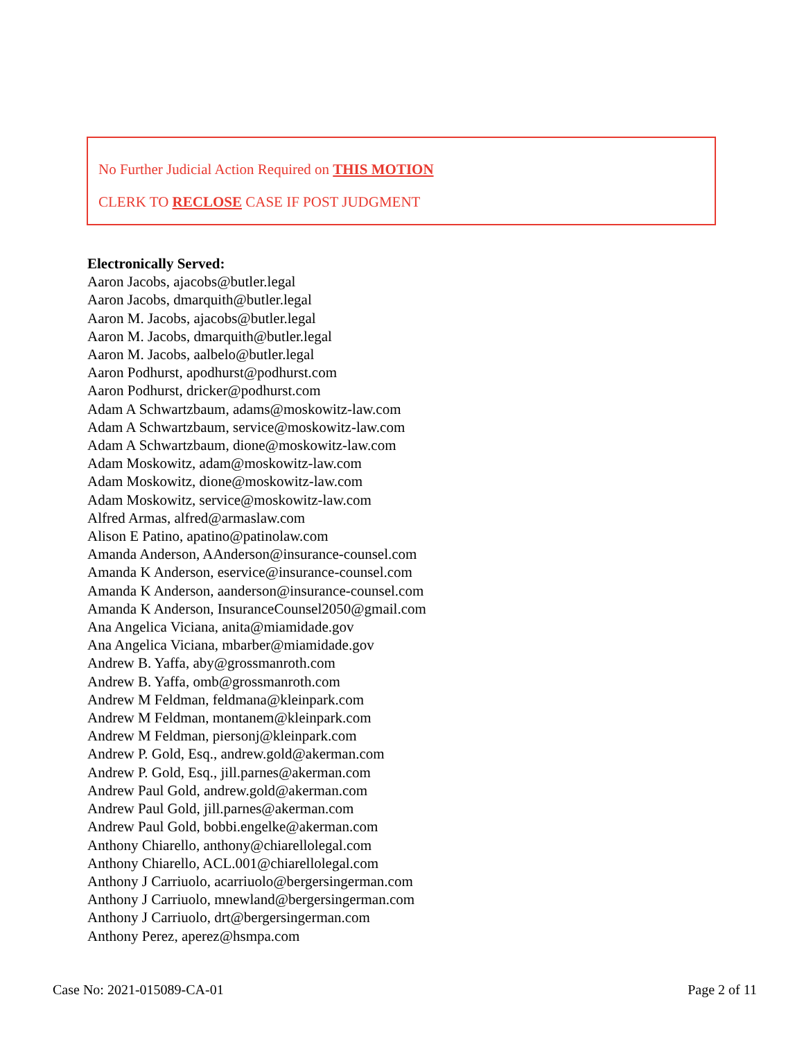No Further Judicial Action Required on THIS MOTION
CLERK TO RECLOSE CASE IF POST JUDGMENT
Electronically Served:
Aaron Jacobs, ajacobs@butler.legal
Aaron Jacobs, dmarquith@butler.legal
Aaron M. Jacobs, ajacobs@butler.legal
Aaron M. Jacobs, dmarquith@butler.legal
Aaron M. Jacobs, aalbelo@butler.legal
Aaron Podhurst, apodhurst@podhurst.com
Aaron Podhurst, dricker@podhurst.com
Adam A Schwartzbaum, adams@moskowitz-law.com
Adam A Schwartzbaum, service@moskowitz-law.com
Adam A Schwartzbaum, dione@moskowitz-law.com
Adam Moskowitz, adam@moskowitz-law.com
Adam Moskowitz, dione@moskowitz-law.com
Adam Moskowitz, service@moskowitz-law.com
Alfred Armas, alfred@armaslaw.com
Alison E Patino, apatino@patinolaw.com
Amanda Anderson, AAnderson@insurance-counsel.com
Amanda K Anderson, eservice@insurance-counsel.com
Amanda K Anderson, aanderson@insurance-counsel.com
Amanda K Anderson, InsuranceCounsel2050@gmail.com
Ana Angelica Viciana, anita@miamidade.gov
Ana Angelica Viciana, mbarber@miamidade.gov
Andrew B. Yaffa, aby@grossmanroth.com
Andrew B. Yaffa, omb@grossmanroth.com
Andrew M Feldman, feldmana@kleinpark.com
Andrew M Feldman, montanem@kleinpark.com
Andrew M Feldman, piersonj@kleinpark.com
Andrew P. Gold, Esq., andrew.gold@akerman.com
Andrew P. Gold, Esq., jill.parnes@akerman.com
Andrew Paul Gold, andrew.gold@akerman.com
Andrew Paul Gold, jill.parnes@akerman.com
Andrew Paul Gold, bobbi.engelke@akerman.com
Anthony Chiarello, anthony@chiarellolegal.com
Anthony Chiarello, ACL.001@chiarellolegal.com
Anthony J Carriuolo, acarriuolo@bergersingerman.com
Anthony J Carriuolo, mnewland@bergersingerman.com
Anthony J Carriuolo, drt@bergersingerman.com
Anthony Perez, aperez@hsmpa.com
Case No: 2021-015089-CA-01 Page 2 of 11